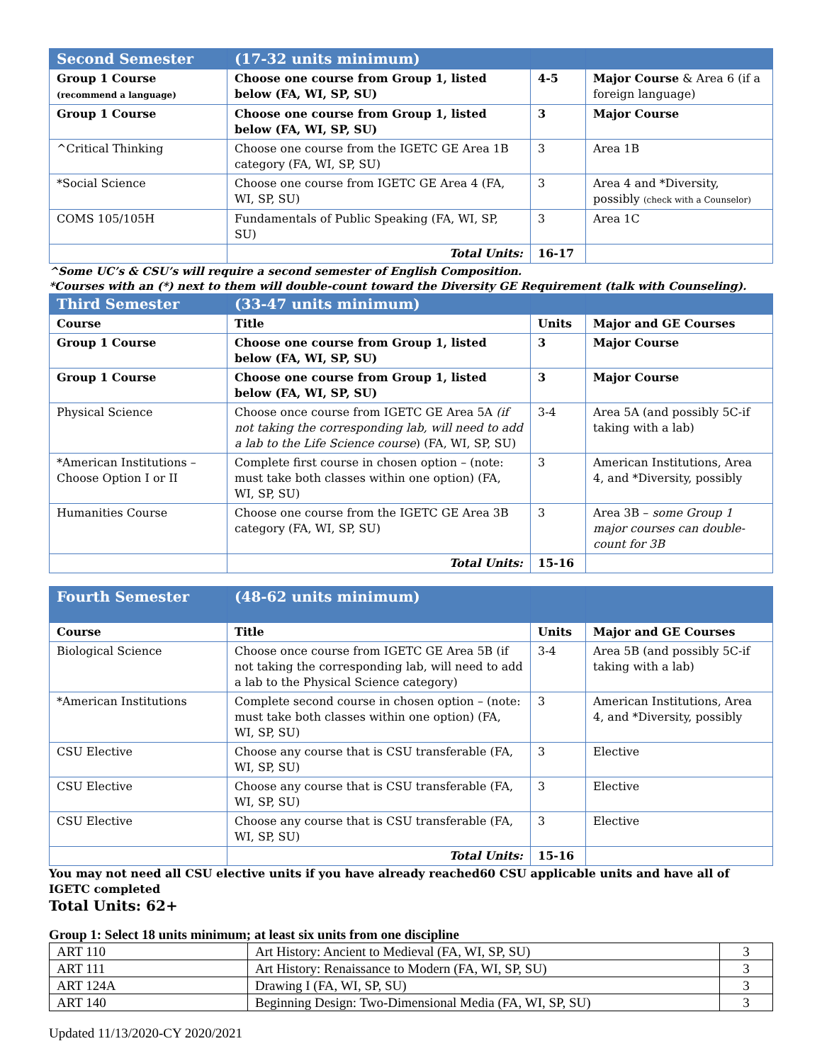| Second Semester | (17-32 units minimum) | | |
| --- | --- | --- | --- |
| Group 1 Course (recommend a language) | Choose one course from Group 1, listed below (FA, WI, SP, SU) | 4-5 | Major Course & Area 6 (if a foreign language) |
| Group 1 Course | Choose one course from Group 1, listed below (FA, WI, SP, SU) | 3 | Major Course |
| ^Critical Thinking | Choose one course from the IGETC GE Area 1B category (FA, WI, SP, SU) | 3 | Area 1B |
| *Social Science | Choose one course from IGETC GE Area 4 (FA, WI, SP, SU) | 3 | Area 4 and *Diversity, possibly (check with a Counselor) |
| COMS 105/105H | Fundamentals of Public Speaking (FA, WI, SP, SU) | 3 | Area 1C |
| | Total Units: | 16-17 | |
^Some UC’s & CSU’s will require a second semester of English Composition.
*Courses with an (*) next to them will double-count toward the Diversity GE Requirement (talk with Counseling).
| Third Semester | (33-47 units minimum) | | |
| --- | --- | --- | --- |
| Course | Title | Units | Major and GE Courses |
| Group 1 Course | Choose one course from Group 1, listed below (FA, WI, SP, SU) | 3 | Major Course |
| Group 1 Course | Choose one course from Group 1, listed below (FA, WI, SP, SU) | 3 | Major Course |
| Physical Science | Choose once course from IGETC GE Area 5A (if not taking the corresponding lab, will need to add a lab to the Life Science course ) (FA, WI, SP, SU) | 3-4 | Area 5A (and possibly 5C-if taking with a lab) |
| *American Institutions – Choose Option I or II | Complete first course in chosen option – (note: must take both classes within one option) (FA, WI, SP, SU) | 3 | American Institutions, Area 4, and *Diversity, possibly |
| Humanities Course | Choose one course from the IGETC GE Area 3B category (FA, WI, SP, SU) | 3 | Area 3B – some Group 1 major courses can double-count for 3B |
| | Total Units: | 15-16 | |
| Fourth Semester | (48-62 units minimum) | | |
| --- | --- | --- | --- |
| Course | Title | Units | Major and GE Courses |
| Biological Science | Choose once course from IGETC GE Area 5B (if not taking the corresponding lab, will need to add a lab to the Physical Science category) | 3-4 | Area 5B (and possibly 5C-if taking with a lab) |
| *American Institutions | Complete second course in chosen option – (note: must take both classes within one option) (FA, WI, SP, SU) | 3 | American Institutions, Area 4, and *Diversity, possibly |
| CSU Elective | Choose any course that is CSU transferable (FA, WI, SP, SU) | 3 | Elective |
| CSU Elective | Choose any course that is CSU transferable (FA, WI, SP, SU) | 3 | Elective |
| CSU Elective | Choose any course that is CSU transferable (FA, WI, SP, SU) | 3 | Elective |
| | Total Units: | 15-16 | |
You may not need all CSU elective units if you have already reached60 CSU applicable units and have all of IGETC completed
Total Units: 62+
Group 1: Select 18 units minimum; at least six units from one discipline
| ART 110 | Art History: Ancient to Medieval (FA, WI, SP, SU) | 3 |
| ART 111 | Art History: Renaissance to Modern (FA, WI, SP, SU) | 3 |
| ART 124A | Drawing I (FA, WI, SP, SU) | 3 |
| ART 140 | Beginning Design: Two-Dimensional Media (FA, WI, SP, SU) | 3 |
Updated 11/13/2020-CY 2020/2021